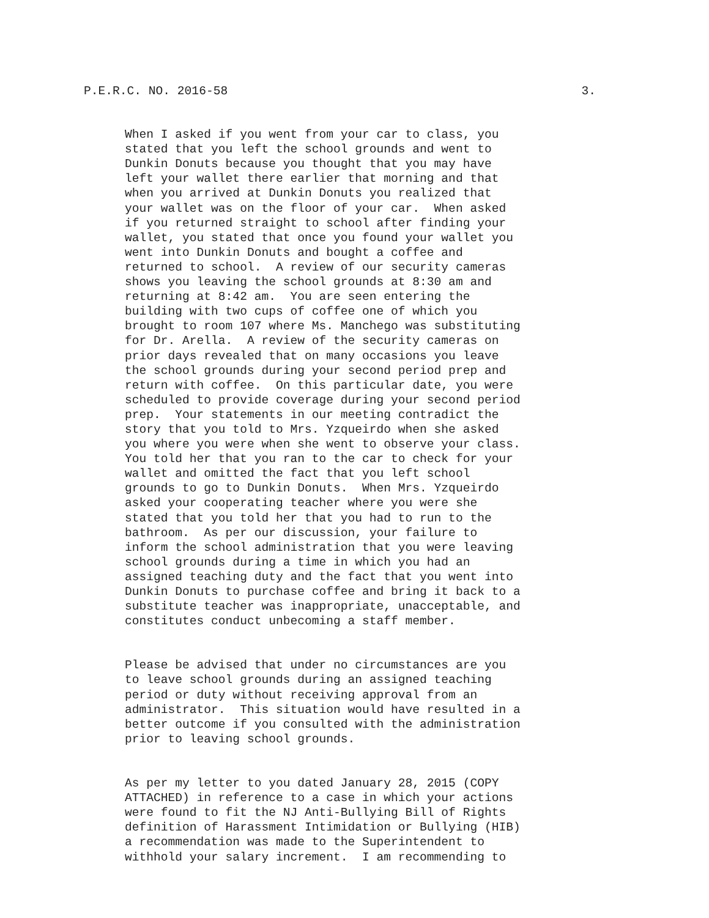P.E.R.C. NO. 2016-58 3.
When I asked if you went from your car to class, you stated that you left the school grounds and went to Dunkin Donuts because you thought that you may have left your wallet there earlier that morning and that when you arrived at Dunkin Donuts you realized that your wallet was on the floor of your car. When asked if you returned straight to school after finding your wallet, you stated that once you found your wallet you went into Dunkin Donuts and bought a coffee and returned to school. A review of our security cameras shows you leaving the school grounds at 8:30 am and returning at 8:42 am. You are seen entering the building with two cups of coffee one of which you brought to room 107 where Ms. Manchego was substituting for Dr. Arella. A review of the security cameras on prior days revealed that on many occasions you leave the school grounds during your second period prep and return with coffee. On this particular date, you were scheduled to provide coverage during your second period prep. Your statements in our meeting contradict the story that you told to Mrs. Yzqueirdo when she asked you where you were when she went to observe your class. You told her that you ran to the car to check for your wallet and omitted the fact that you left school grounds to go to Dunkin Donuts. When Mrs. Yzqueirdo asked your cooperating teacher where you were she stated that you told her that you had to run to the bathroom. As per our discussion, your failure to inform the school administration that you were leaving school grounds during a time in which you had an assigned teaching duty and the fact that you went into Dunkin Donuts to purchase coffee and bring it back to a substitute teacher was inappropriate, unacceptable, and constitutes conduct unbecoming a staff member.
Please be advised that under no circumstances are you to leave school grounds during an assigned teaching period or duty without receiving approval from an administrator. This situation would have resulted in a better outcome if you consulted with the administration prior to leaving school grounds.
As per my letter to you dated January 28, 2015 (COPY ATTACHED) in reference to a case in which your actions were found to fit the NJ Anti-Bullying Bill of Rights definition of Harassment Intimidation or Bullying (HIB) a recommendation was made to the Superintendent to withhold your salary increment. I am recommending to